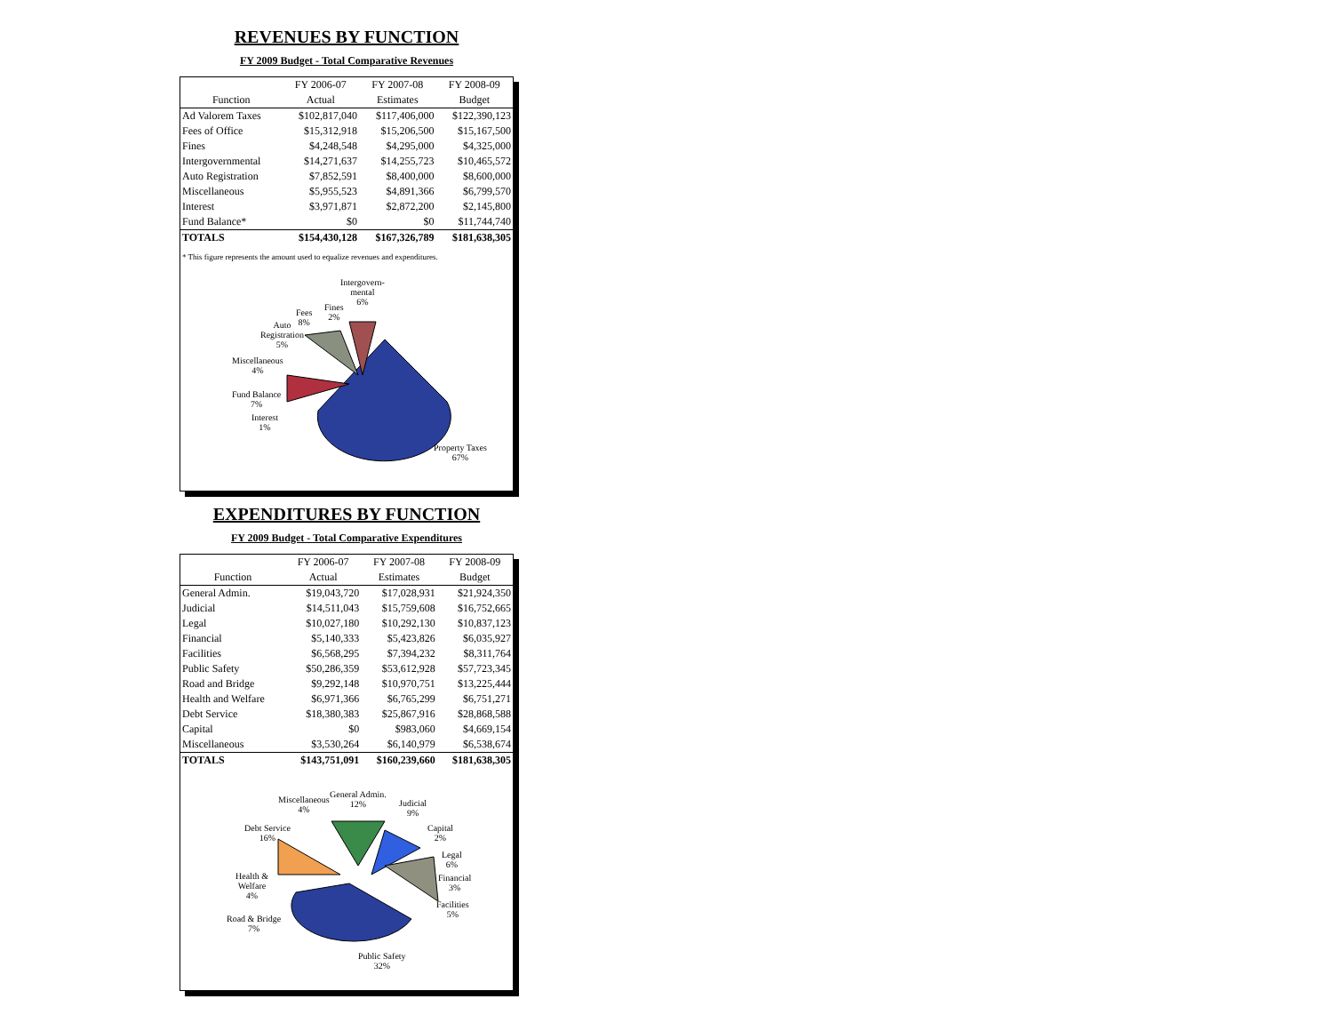REVENUES BY FUNCTION
FY 2009 Budget - Total Comparative Revenues
| | FY 2006-07 | FY 2007-08 | FY 2008-09 |
| --- | --- | --- | --- |
| Function | Actual | Estimates | Budget |
| Ad Valorem Taxes | $102,817,040 | $117,406,000 | $122,390,123 |
| Fees of Office | $15,312,918 | $15,206,500 | $15,167,500 |
| Fines | $4,248,548 | $4,295,000 | $4,325,000 |
| Intergovernmental | $14,271,637 | $14,255,723 | $10,465,572 |
| Auto Registration | $7,852,591 | $8,400,000 | $8,600,000 |
| Miscellaneous | $5,955,523 | $4,891,366 | $6,799,570 |
| Interest | $3,971,871 | $2,872,200 | $2,145,800 |
| Fund Balance* | $0 | $0 | $11,744,740 |
| TOTALS | $154,430,128 | $167,326,789 | $181,638,305 |
* This figure represents the amount used to equalize revenues and expenditures.
Intergovern-
mental
6%
Fines
2%
Fees
8%
Auto
Registration
5%
Miscellaneous
4%
Fund Balance
7%
Interest
1%
Property Taxes
67%
EXPENDITURES BY FUNCTION
FY 2009 Budget - Total Comparative Expenditures
| | FY 2006-07 | FY 2007-08 | FY 2008-09 |
| --- | --- | --- | --- |
| Function | Actual | Estimates | Budget |
| General Admin. | $19,043,720 | $17,028,931 | $21,924,350 |
| Judicial | $14,511,043 | $15,759,608 | $16,752,665 |
| Legal | $10,027,180 | $10,292,130 | $10,837,123 |
| Financial | $5,140,333 | $5,423,826 | $6,035,927 |
| Facilities | $6,568,295 | $7,394,232 | $8,311,764 |
| Public Safety | $50,286,359 | $53,612,928 | $57,723,345 |
| Road and Bridge | $9,292,148 | $10,970,751 | $13,225,444 |
| Health and Welfare | $6,971,366 | $6,765,299 | $6,751,271 |
| Debt Service | $18,380,383 | $25,867,916 | $28,868,588 |
| Capital | $0 | $983,060 | $4,669,154 |
| Miscellaneous | $3,530,264 | $6,140,979 | $6,538,674 |
| TOTALS | $143,751,091 | $160,239,660 | $181,638,305 |
Miscellaneous
4%
General Admin.
12%
Judicial
9%
Debt Service
16%
Capital
2%
Legal
6%
Health &
Welfare
4%
Financial
3%
Facilities
5%
Road & Bridge
7%
Public Safety
32%